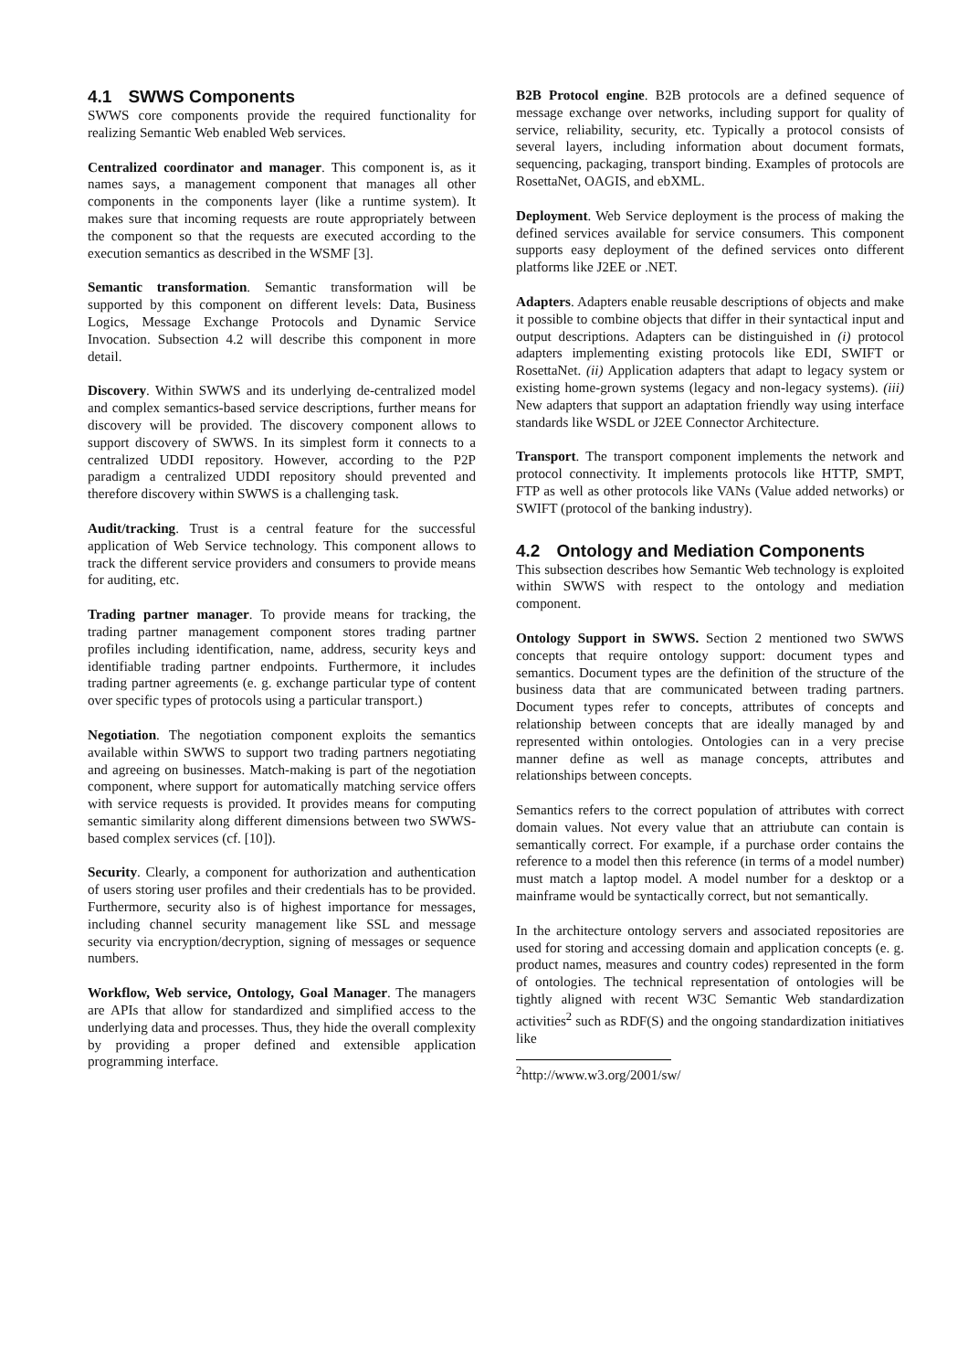4.1 SWWS Components
SWWS core components provide the required functionality for realizing Semantic Web enabled Web services.
Centralized coordinator and manager. This component is, as it names says, a management component that manages all other components in the components layer (like a runtime system). It makes sure that incoming requests are route appropriately between the component so that the requests are executed according to the execution semantics as described in the WSMF [3].
Semantic transformation. Semantic transformation will be supported by this component on different levels: Data, Business Logics, Message Exchange Protocols and Dynamic Service Invocation. Subsection 4.2 will describe this component in more detail.
Discovery. Within SWWS and its underlying de-centralized model and complex semantics-based service descriptions, further means for discovery will be provided. The discovery component allows to support discovery of SWWS. In its simplest form it connects to a centralized UDDI repository. However, according to the P2P paradigm a centralized UDDI repository should prevented and therefore discovery within SWWS is a challenging task.
Audit/tracking. Trust is a central feature for the successful application of Web Service technology. This component allows to track the different service providers and consumers to provide means for auditing, etc.
Trading partner manager. To provide means for tracking, the trading partner management component stores trading partner profiles including identification, name, address, security keys and identifiable trading partner endpoints. Furthermore, it includes trading partner agreements (e. g. exchange particular type of content over specific types of protocols using a particular transport.)
Negotiation. The negotiation component exploits the semantics available within SWWS to support two trading partners negotiating and agreeing on businesses. Match-making is part of the negotiation component, where support for automatically matching service offers with service requests is provided. It provides means for computing semantic similarity along different dimensions between two SWWS-based complex services (cf. [10]).
Security. Clearly, a component for authorization and authentication of users storing user profiles and their credentials has to be provided. Furthermore, security also is of highest importance for messages, including channel security management like SSL and message security via encryption/decryption, signing of messages or sequence numbers.
Workflow, Web service, Ontology, Goal Manager. The managers are APIs that allow for standardized and simplified access to the underlying data and processes. Thus, they hide the overall complexity by providing a proper defined and extensible application programming interface.
B2B Protocol engine. B2B protocols are a defined sequence of message exchange over networks, including support for quality of service, reliability, security, etc. Typically a protocol consists of several layers, including information about document formats, sequencing, packaging, transport binding. Examples of protocols are RosettaNet, OAGIS, and ebXML.
Deployment. Web Service deployment is the process of making the defined services available for service consumers. This component supports easy deployment of the defined services onto different platforms like J2EE or .NET.
Adapters. Adapters enable reusable descriptions of objects and make it possible to combine objects that differ in their syntactical input and output descriptions. Adapters can be distinguished in (i) protocol adapters implementing existing protocols like EDI, SWIFT or RosettaNet. (ii) Application adapters that adapt to legacy system or existing home-grown systems (legacy and non-legacy systems). (iii) New adapters that support an adaptation friendly way using interface standards like WSDL or J2EE Connector Architecture.
Transport. The transport component implements the network and protocol connectivity. It implements protocols like HTTP, SMPT, FTP as well as other protocols like VANs (Value added networks) or SWIFT (protocol of the banking industry).
4.2 Ontology and Mediation Components
This subsection describes how Semantic Web technology is exploited within SWWS with respect to the ontology and mediation component.
Ontology Support in SWWS. Section 2 mentioned two SWWS concepts that require ontology support: document types and semantics. Document types are the definition of the structure of the business data that are communicated between trading partners. Document types refer to concepts, attributes of concepts and relationship between concepts that are ideally managed by and represented within ontologies. Ontologies can in a very precise manner define as well as manage concepts, attributes and relationships between concepts.
Semantics refers to the correct population of attributes with correct domain values. Not every value that an attriubute can contain is semantically correct. For example, if a purchase order contains the reference to a model then this reference (in terms of a model number) must match a laptop model. A model number for a desktop or a mainframe would be syntactically correct, but not semantically.
In the architecture ontology servers and associated repositories are used for storing and accessing domain and application concepts (e. g. product names, measures and country codes) represented in the form of ontologies. The technical representation of ontologies will be tightly aligned with recent W3C Semantic Web standardization activities<sup>2</sup> such as RDF(S) and the ongoing standardization initiatives like
<sup>2</sup> http://www.w3.org/2001/sw/